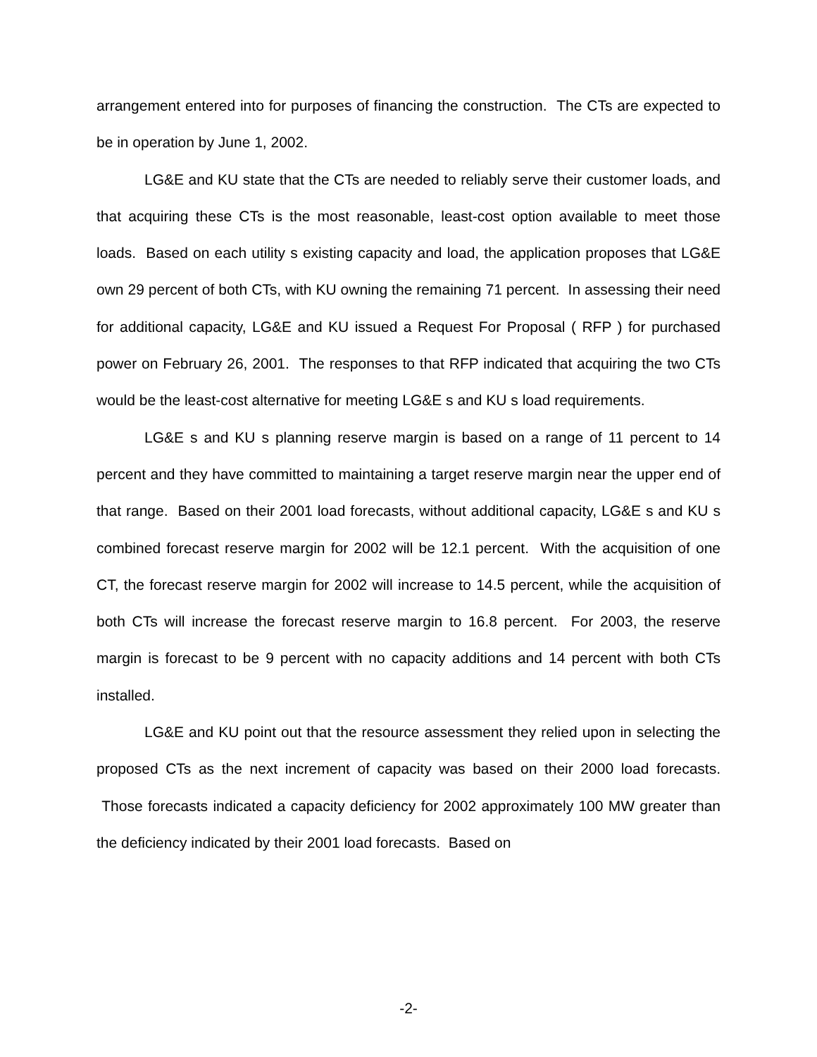arrangement entered into for purposes of financing the construction. The CTs are expected to be in operation by June 1, 2002.
LG&E and KU state that the CTs are needed to reliably serve their customer loads, and that acquiring these CTs is the most reasonable, least-cost option available to meet those loads. Based on each utility s existing capacity and load, the application proposes that LG&E own 29 percent of both CTs, with KU owning the remaining 71 percent. In assessing their need for additional capacity, LG&E and KU issued a Request For Proposal ( RFP ) for purchased power on February 26, 2001. The responses to that RFP indicated that acquiring the two CTs would be the least-cost alternative for meeting LG&E s and KU s load requirements.
LG&E s and KU s planning reserve margin is based on a range of 11 percent to 14 percent and they have committed to maintaining a target reserve margin near the upper end of that range. Based on their 2001 load forecasts, without additional capacity, LG&E s and KU s combined forecast reserve margin for 2002 will be 12.1 percent. With the acquisition of one CT, the forecast reserve margin for 2002 will increase to 14.5 percent, while the acquisition of both CTs will increase the forecast reserve margin to 16.8 percent. For 2003, the reserve margin is forecast to be 9 percent with no capacity additions and 14 percent with both CTs installed.
LG&E and KU point out that the resource assessment they relied upon in selecting the proposed CTs as the next increment of capacity was based on their 2000 load forecasts. Those forecasts indicated a capacity deficiency for 2002 approximately 100 MW greater than the deficiency indicated by their 2001 load forecasts. Based on
-2-